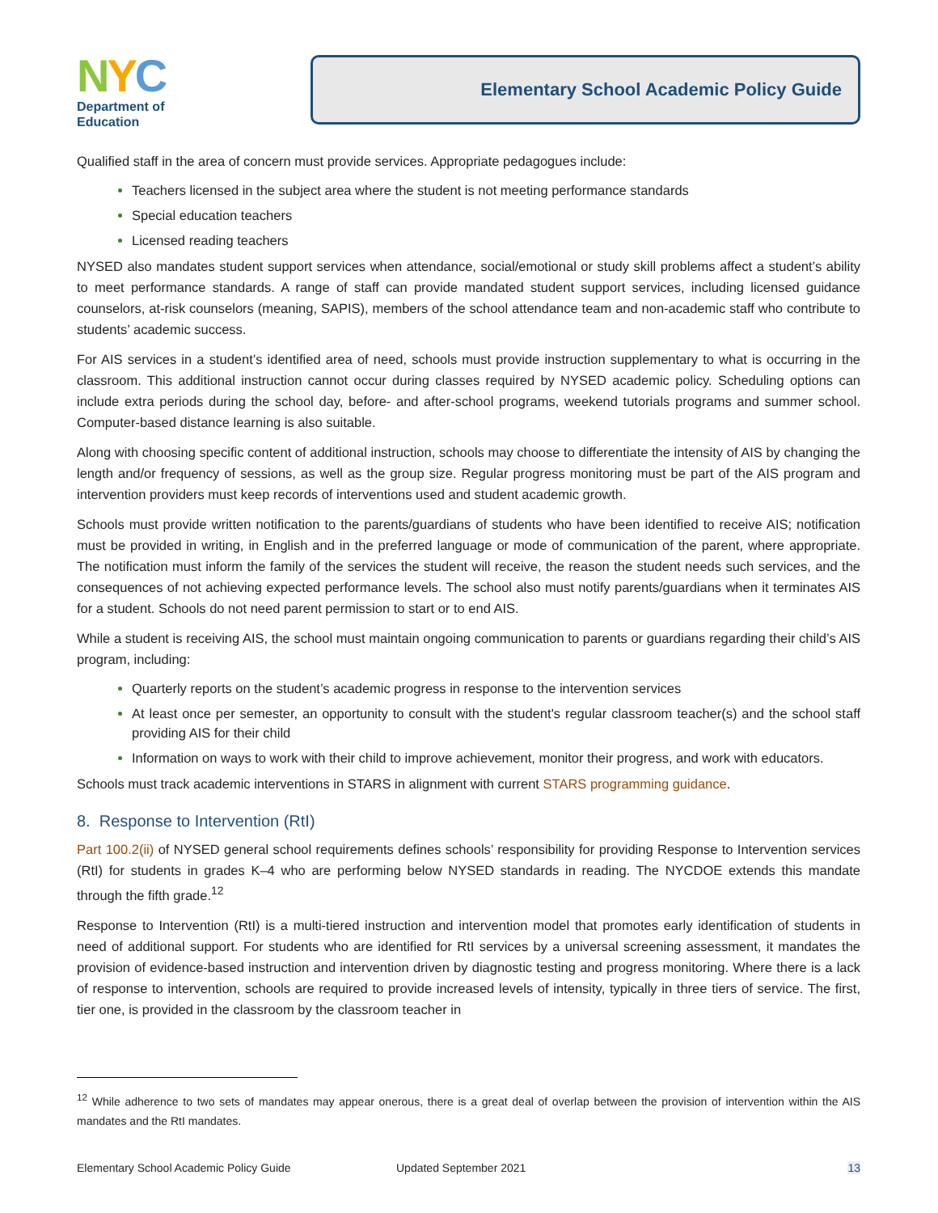NYC
Department of
Education
Elementary School Academic Policy Guide
Qualified staff in the area of concern must provide services. Appropriate pedagogues include:
Teachers licensed in the subject area where the student is not meeting performance standards
Special education teachers
Licensed reading teachers
NYSED also mandates student support services when attendance, social/emotional or study skill problems affect a student’s ability to meet performance standards. A range of staff can provide mandated student support services, including licensed guidance counselors, at-risk counselors (meaning, SAPIS), members of the school attendance team and non-academic staff who contribute to students’ academic success.
For AIS services in a student’s identified area of need, schools must provide instruction supplementary to what is occurring in the classroom. This additional instruction cannot occur during classes required by NYSED academic policy. Scheduling options can include extra periods during the school day, before- and after-school programs, weekend tutorials programs and summer school. Computer-based distance learning is also suitable.
Along with choosing specific content of additional instruction, schools may choose to differentiate the intensity of AIS by changing the length and/or frequency of sessions, as well as the group size. Regular progress monitoring must be part of the AIS program and intervention providers must keep records of interventions used and student academic growth.
Schools must provide written notification to the parents/guardians of students who have been identified to receive AIS; notification must be provided in writing, in English and in the preferred language or mode of communication of the parent, where appropriate. The notification must inform the family of the services the student will receive, the reason the student needs such services, and the consequences of not achieving expected performance levels. The school also must notify parents/guardians when it terminates AIS for a student. Schools do not need parent permission to start or to end AIS.
While a student is receiving AIS, the school must maintain ongoing communication to parents or guardians regarding their child’s AIS program, including:
Quarterly reports on the student’s academic progress in response to the intervention services
At least once per semester, an opportunity to consult with the student's regular classroom teacher(s) and the school staff providing AIS for their child
Information on ways to work with their child to improve achievement, monitor their progress, and work with educators.
Schools must track academic interventions in STARS in alignment with current STARS programming guidance.
8. Response to Intervention (RtI)
Part 100.2(ii) of NYSED general school requirements defines schools’ responsibility for providing Response to Intervention services (RtI) for students in grades K–4 who are performing below NYSED standards in reading. The NYCDOE extends this mandate through the fifth grade.<sup>12</sup>
Response to Intervention (RtI) is a multi-tiered instruction and intervention model that promotes early identification of students in need of additional support. For students who are identified for RtI services by a universal screening assessment, it mandates the provision of evidence-based instruction and intervention driven by diagnostic testing and progress monitoring. Where there is a lack of response to intervention, schools are required to provide increased levels of intensity, typically in three tiers of service. The first, tier one, is provided in the classroom by the classroom teacher in
<sup>12</sup> While adherence to two sets of mandates may appear onerous, there is a great deal of overlap between the provision of intervention within the AIS mandates and the RtI mandates.
Elementary School Academic Policy Guide Updated September 2021 13